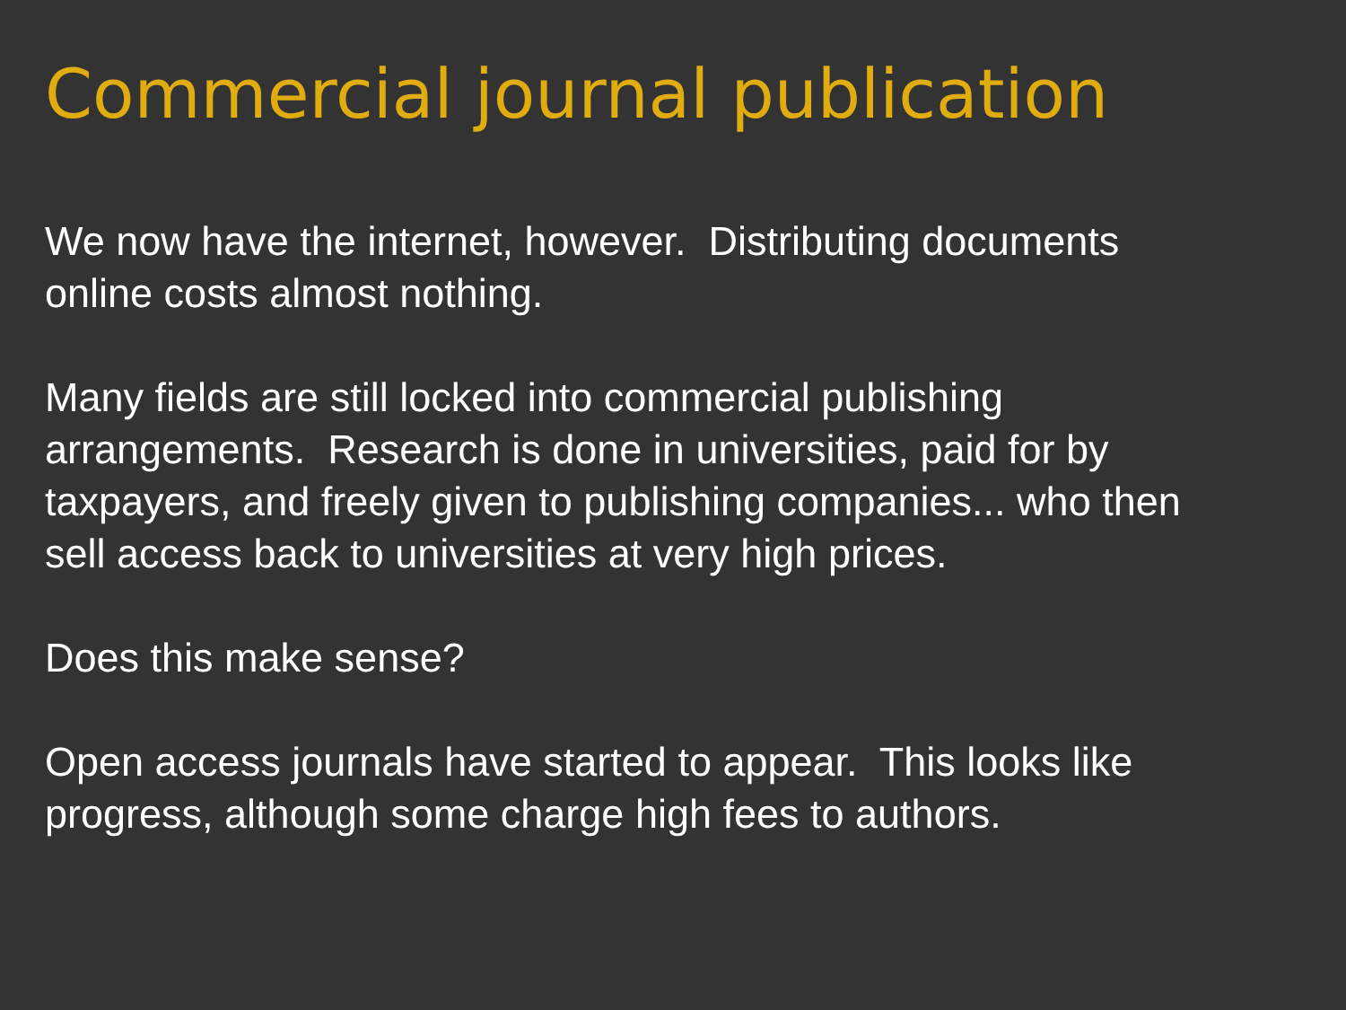Commercial journal publication
We now have the internet, however. Distributing documents
online costs almost nothing.
Many fields are still locked into commercial publishing
arrangements. Research is done in universities, paid for by
taxpayers, and freely given to publishing companies... who then
sell access back to universities at very high prices.
Does this make sense?
Open access journals have started to appear. This looks like
progress, although some charge high fees to authors.